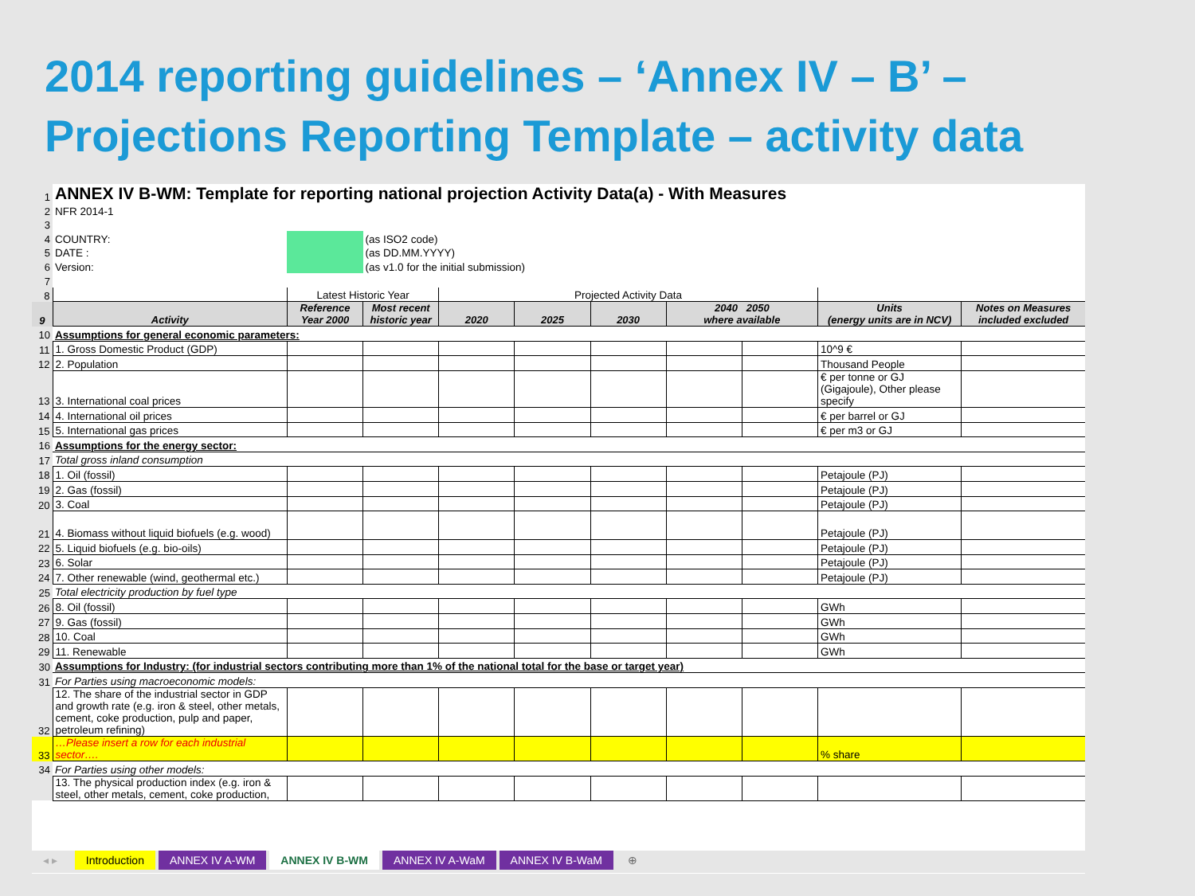2014 reporting guidelines – ‘Annex IV – B’ –
Projections Reporting Template – activity data
| 1 | ANNEX IV B-WM: Template for reporting national projection Activity Data(a) - With Measures | | | | | | | | | |
| 2 | NFR 2014-1 | | | | | | | | | |
| 3 | | | | | | | | | | |
| 4 | COUNTRY: | | (as ISO2 code) | | | | | | | |
| 5 | DATE : | | (as DD.MM.YYYY) | | | | | | | |
| 6 | Version: | | (as v1.0 for the initial submission) | | | | | | | |
| 7 | | | | | | | | | | |
| 8 | | Latest Historic Year | | Projected Activity Data | | | | | | |
| 9 | Activity | Reference Year 2000 | Most recent historic year | 2020 | 2025 | 2030 | 2040 2050 where available | | Units (energy units are in NCV) | Notes on Measures included excluded |
| 10 | Assumptions for general economic parameters: | | | | | | | | | |
| 11 | 1. Gross Domestic Product (GDP) | | | | | | | | 10^9 € | |
| 12 | 2. Population | | | | | | | | Thousand People | |
| 13 | 3. International coal prices | | | | | | | | € per tonne or GJ (Gigajoule), Other please specify | |
| 14 | 4. International oil prices | | | | | | | | € per barrel or GJ | |
| 15 | 5. International gas prices | | | | | | | | € per m3 or GJ | |
| 16 | Assumptions for the energy sector: | | | | | | | | | |
| 17 | Total gross inland consumption | | | | | | | | | |
| 18 | 1. Oil (fossil) | | | | | | | | Petajoule (PJ) | |
| 19 | 2. Gas (fossil) | | | | | | | | Petajoule (PJ) | |
| 20 | 3. Coal | | | | | | | | Petajoule (PJ) | |
| 21 | 4. Biomass without liquid biofuels (e.g. wood) | | | | | | | | Petajoule (PJ) | |
| 22 | 5. Liquid biofuels (e.g. bio-oils) | | | | | | | | Petajoule (PJ) | |
| 23 | 6. Solar | | | | | | | | Petajoule (PJ) | |
| 24 | 7. Other renewable (wind, geothermal etc.) | | | | | | | | Petajoule (PJ) | |
| 25 | Total electricity production by fuel type | | | | | | | | | |
| 26 | 8. Oil (fossil) | | | | | | | | GWh | |
| 27 | 9. Gas (fossil) | | | | | | | | GWh | |
| 28 | 10. Coal | | | | | | | | GWh | |
| 29 | 11. Renewable | | | | | | | | GWh | |
| 30 | Assumptions for Industry: (for industrial sectors contributing more than 1% of the national total for the base or target year) | | | | | | | | | |
| 31 | For Parties using macroeconomic models: | | | | | | | | | |
| 32 | 12. The share of the industrial sector in GDP and growth rate (e.g. iron & steel, other metals, cement, coke production, pulp and paper, petroleum refining) | | | | | | | | | |
| 33 | …Please insert a row for each industrial sector…. | | | | | | | | % share | |
| 34 | For Parties using other models: | | | | | | | | | |
| | 13. The physical production index (e.g. iron & steel, other metals, cement, coke production, | | | | | | | | | |
◂ ▸ Introduction ANNEX IV A-WM ANNEX IV B-WM ANNEX IV A-WaM ANNEX IV B-WaM ⊕